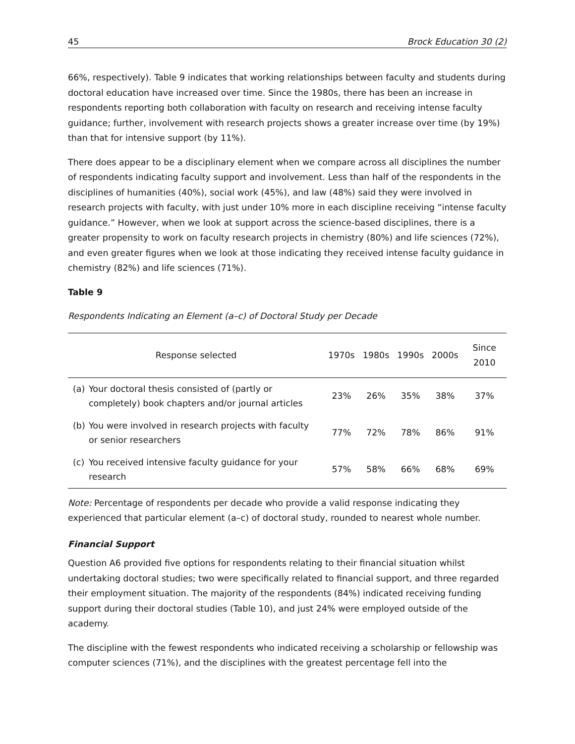45 Brock Education 30 (2)
66%, respectively). Table 9 indicates that working relationships between faculty and students during doctoral education have increased over time. Since the 1980s, there has been an increase in respondents reporting both collaboration with faculty on research and receiving intense faculty guidance; further, involvement with research projects shows a greater increase over time (by 19%) than that for intensive support (by 11%).
There does appear to be a disciplinary element when we compare across all disciplines the number of respondents indicating faculty support and involvement. Less than half of the respondents in the disciplines of humanities (40%), social work (45%), and law (48%) said they were involved in research projects with faculty, with just under 10% more in each discipline receiving “intense faculty guidance.” However, when we look at support across the science-based disciplines, there is a greater propensity to work on faculty research projects in chemistry (80%) and life sciences (72%), and even greater figures when we look at those indicating they received intense faculty guidance in chemistry (82%) and life sciences (71%).
Table 9
Respondents Indicating an Element (a–c) of Doctoral Study per Decade
| Response selected | 1970s | 1980s | 1990s | 2000s | Since 2010 |
| --- | --- | --- | --- | --- | --- |
| (a) Your doctoral thesis consisted of (partly or completely) book chapters and/or journal articles | 23% | 26% | 35% | 38% | 37% |
| (b) You were involved in research projects with faculty or senior researchers | 77% | 72% | 78% | 86% | 91% |
| (c) You received intensive faculty guidance for your research | 57% | 58% | 66% | 68% | 69% |
Note: Percentage of respondents per decade who provide a valid response indicating they experienced that particular element (a–c) of doctoral study, rounded to nearest whole number.
Financial Support
Question A6 provided five options for respondents relating to their financial situation whilst undertaking doctoral studies; two were specifically related to financial support, and three regarded their employment situation. The majority of the respondents (84%) indicated receiving funding support during their doctoral studies (Table 10), and just 24% were employed outside of the academy.
The discipline with the fewest respondents who indicated receiving a scholarship or fellowship was computer sciences (71%), and the disciplines with the greatest percentage fell into the